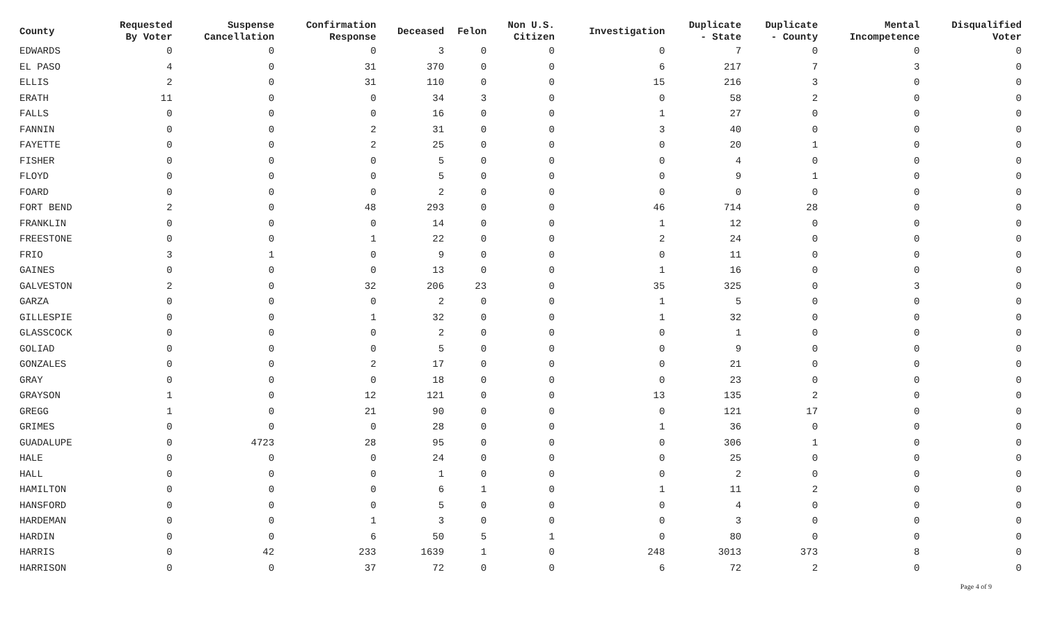| County | Requested By Voter | Suspense Cancellation | Confirmation Response | Deceased | Felon | Non U.S. Citizen | Investigation | Duplicate - State | Duplicate - County | Mental Incompetence | Disqualified Voter |
| --- | --- | --- | --- | --- | --- | --- | --- | --- | --- | --- | --- |
| EDWARDS | 0 | 0 | 0 | 3 | 0 | 0 | 0 | 7 | 0 | 0 | 0 |
| EL PASO | 4 | 0 | 31 | 370 | 0 | 0 | 6 | 217 | 7 | 3 | 0 |
| ELLIS | 2 | 0 | 31 | 110 | 0 | 0 | 15 | 216 | 3 | 0 | 0 |
| ERATH | 11 | 0 | 0 | 34 | 3 | 0 | 0 | 58 | 2 | 0 | 0 |
| FALLS | 0 | 0 | 0 | 16 | 0 | 0 | 1 | 27 | 0 | 0 | 0 |
| FANNIN | 0 | 0 | 2 | 31 | 0 | 0 | 3 | 40 | 0 | 0 | 0 |
| FAYETTE | 0 | 0 | 2 | 25 | 0 | 0 | 0 | 20 | 1 | 0 | 0 |
| FISHER | 0 | 0 | 0 | 5 | 0 | 0 | 0 | 4 | 0 | 0 | 0 |
| FLOYD | 0 | 0 | 0 | 5 | 0 | 0 | 0 | 9 | 1 | 0 | 0 |
| FOARD | 0 | 0 | 0 | 2 | 0 | 0 | 0 | 0 | 0 | 0 | 0 |
| FORT BEND | 2 | 0 | 48 | 293 | 0 | 0 | 46 | 714 | 28 | 0 | 0 |
| FRANKLIN | 0 | 0 | 0 | 14 | 0 | 0 | 1 | 12 | 0 | 0 | 0 |
| FREESTONE | 0 | 0 | 1 | 22 | 0 | 0 | 2 | 24 | 0 | 0 | 0 |
| FRIO | 3 | 1 | 0 | 9 | 0 | 0 | 0 | 11 | 0 | 0 | 0 |
| GAINES | 0 | 0 | 0 | 13 | 0 | 0 | 1 | 16 | 0 | 0 | 0 |
| GALVESTON | 2 | 0 | 32 | 206 | 23 | 0 | 35 | 325 | 0 | 3 | 0 |
| GARZA | 0 | 0 | 0 | 2 | 0 | 0 | 1 | 5 | 0 | 0 | 0 |
| GILLESPIE | 0 | 0 | 1 | 32 | 0 | 0 | 1 | 32 | 0 | 0 | 0 |
| GLASSCOCK | 0 | 0 | 0 | 2 | 0 | 0 | 0 | 1 | 0 | 0 | 0 |
| GOLIAD | 0 | 0 | 0 | 5 | 0 | 0 | 0 | 9 | 0 | 0 | 0 |
| GONZALES | 0 | 0 | 2 | 17 | 0 | 0 | 0 | 21 | 0 | 0 | 0 |
| GRAY | 0 | 0 | 0 | 18 | 0 | 0 | 0 | 23 | 0 | 0 | 0 |
| GRAYSON | 1 | 0 | 12 | 121 | 0 | 0 | 13 | 135 | 2 | 0 | 0 |
| GREGG | 1 | 0 | 21 | 90 | 0 | 0 | 0 | 121 | 17 | 0 | 0 |
| GRIMES | 0 | 0 | 0 | 28 | 0 | 0 | 1 | 36 | 0 | 0 | 0 |
| GUADALUPE | 0 | 4723 | 28 | 95 | 0 | 0 | 0 | 306 | 1 | 0 | 0 |
| HALE | 0 | 0 | 0 | 24 | 0 | 0 | 0 | 25 | 0 | 0 | 0 |
| HALL | 0 | 0 | 0 | 1 | 0 | 0 | 0 | 2 | 0 | 0 | 0 |
| HAMILTON | 0 | 0 | 0 | 6 | 1 | 0 | 1 | 11 | 2 | 0 | 0 |
| HANSFORD | 0 | 0 | 0 | 5 | 0 | 0 | 0 | 4 | 0 | 0 | 0 |
| HARDEMAN | 0 | 0 | 1 | 3 | 0 | 0 | 0 | 3 | 0 | 0 | 0 |
| HARDIN | 0 | 0 | 6 | 50 | 5 | 1 | 0 | 80 | 0 | 0 | 0 |
| HARRIS | 0 | 42 | 233 | 1639 | 1 | 0 | 248 | 3013 | 373 | 8 | 0 |
| HARRISON | 0 | 0 | 37 | 72 | 0 | 0 | 6 | 72 | 2 | 0 | 0 |
Page 4 of 9